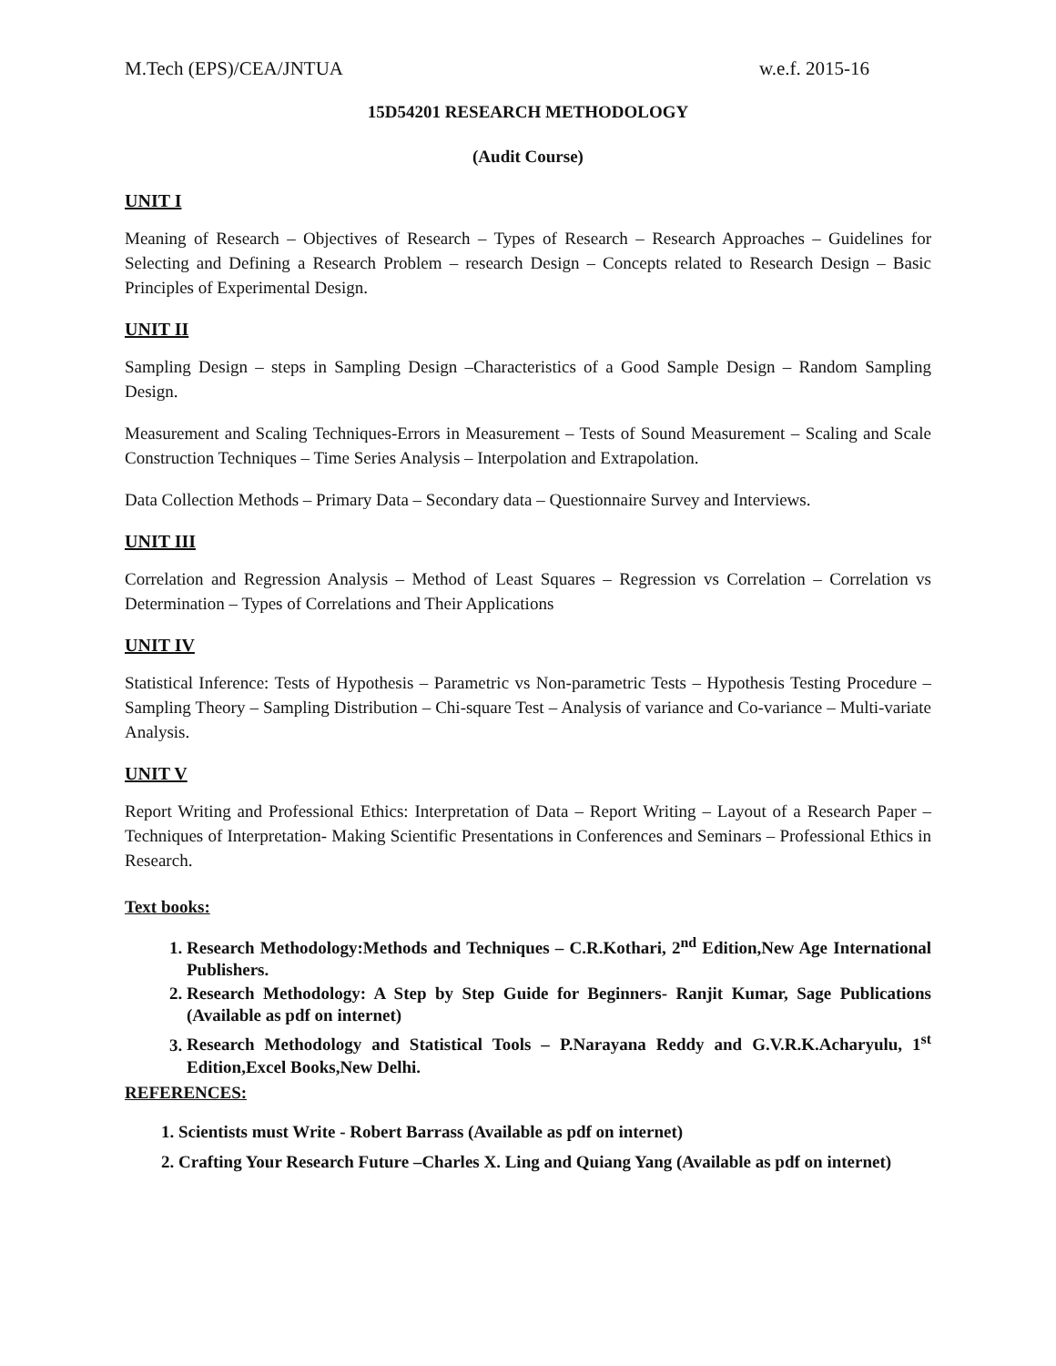M.Tech (EPS)/CEA/JNTUA w.e.f. 2015-16
15D54201 RESEARCH METHODOLOGY
(Audit Course)
UNIT I
Meaning of Research – Objectives of Research – Types of Research – Research Approaches – Guidelines for Selecting and Defining a Research Problem – research Design – Concepts related to Research Design – Basic Principles of Experimental Design.
UNIT II
Sampling Design – steps in Sampling Design –Characteristics of a Good Sample Design – Random Sampling Design.
Measurement and Scaling Techniques-Errors in Measurement – Tests of Sound Measurement – Scaling and Scale Construction Techniques – Time Series Analysis – Interpolation and Extrapolation.
Data Collection Methods – Primary Data – Secondary data – Questionnaire Survey and Interviews.
UNIT III
Correlation and Regression Analysis – Method of Least Squares – Regression vs Correlation – Correlation vs Determination – Types of Correlations and Their Applications
UNIT IV
Statistical Inference: Tests of Hypothesis – Parametric vs Non-parametric Tests – Hypothesis Testing Procedure – Sampling Theory – Sampling Distribution – Chi-square Test – Analysis of variance and Co-variance – Multi-variate Analysis.
UNIT V
Report Writing and Professional Ethics: Interpretation of Data – Report Writing – Layout of a Research Paper – Techniques of Interpretation- Making Scientific Presentations in Conferences and Seminars – Professional Ethics in Research.
Text books:
1. Research Methodology:Methods and Techniques – C.R.Kothari, 2<sup>nd</sup> Edition,New Age International Publishers.
2. Research Methodology: A Step by Step Guide for Beginners- Ranjit Kumar, Sage Publications (Available as pdf on internet)
3. Research Methodology and Statistical Tools – P.Narayana Reddy and G.V.R.K.Acharyulu, 1<sup>st</sup> Edition,Excel Books,New Delhi.
REFERENCES:
1. Scientists must Write - Robert Barrass (Available as pdf on internet)
2. Crafting Your Research Future –Charles X. Ling and Quiang Yang (Available as pdf on internet)